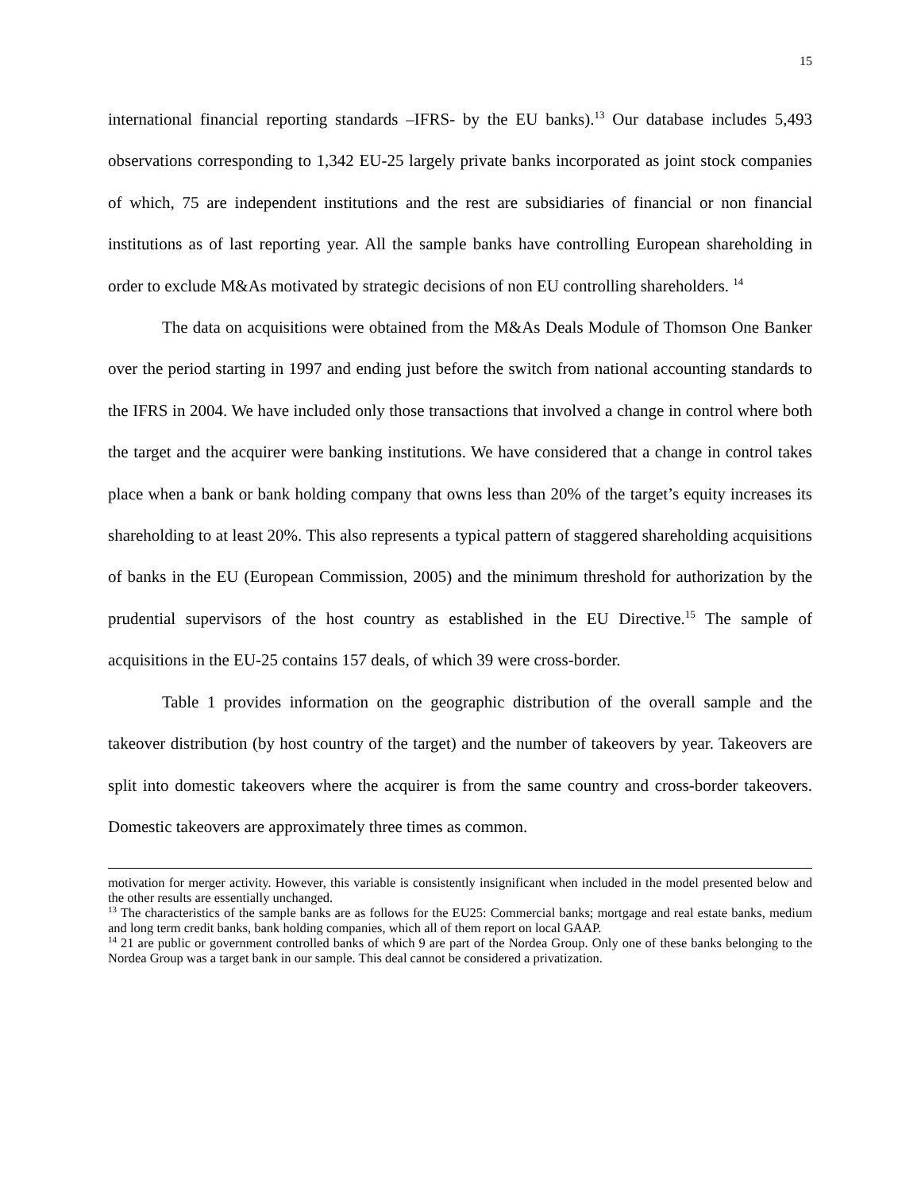15
international financial reporting standards –IFRS- by the EU banks).<sup>13</sup> Our database includes 5,493 observations corresponding to 1,342 EU-25 largely private banks incorporated as joint stock companies of which, 75 are independent institutions and the rest are subsidiaries of financial or non financial institutions as of last reporting year. All the sample banks have controlling European shareholding in order to exclude M&As motivated by strategic decisions of non EU controlling shareholders. <sup>14</sup>
The data on acquisitions were obtained from the M&As Deals Module of Thomson One Banker over the period starting in 1997 and ending just before the switch from national accounting standards to the IFRS in 2004. We have included only those transactions that involved a change in control where both the target and the acquirer were banking institutions. We have considered that a change in control takes place when a bank or bank holding company that owns less than 20% of the target’s equity increases its shareholding to at least 20%. This also represents a typical pattern of staggered shareholding acquisitions of banks in the EU (European Commission, 2005) and the minimum threshold for authorization by the prudential supervisors of the host country as established in the EU Directive.<sup>15</sup> The sample of acquisitions in the EU-25 contains 157 deals, of which 39 were cross-border.
Table 1 provides information on the geographic distribution of the overall sample and the takeover distribution (by host country of the target) and the number of takeovers by year. Takeovers are split into domestic takeovers where the acquirer is from the same country and cross-border takeovers. Domestic takeovers are approximately three times as common.
motivation for merger activity. However, this variable is consistently insignificant when included in the model presented below and the other results are essentially unchanged.
<sup>13</sup> The characteristics of the sample banks are as follows for the EU25: Commercial banks; mortgage and real estate banks, medium and long term credit banks, bank holding companies, which all of them report on local GAAP.
<sup>14</sup> 21 are public or government controlled banks of which 9 are part of the Nordea Group. Only one of these banks belonging to the Nordea Group was a target bank in our sample. This deal cannot be considered a privatization.